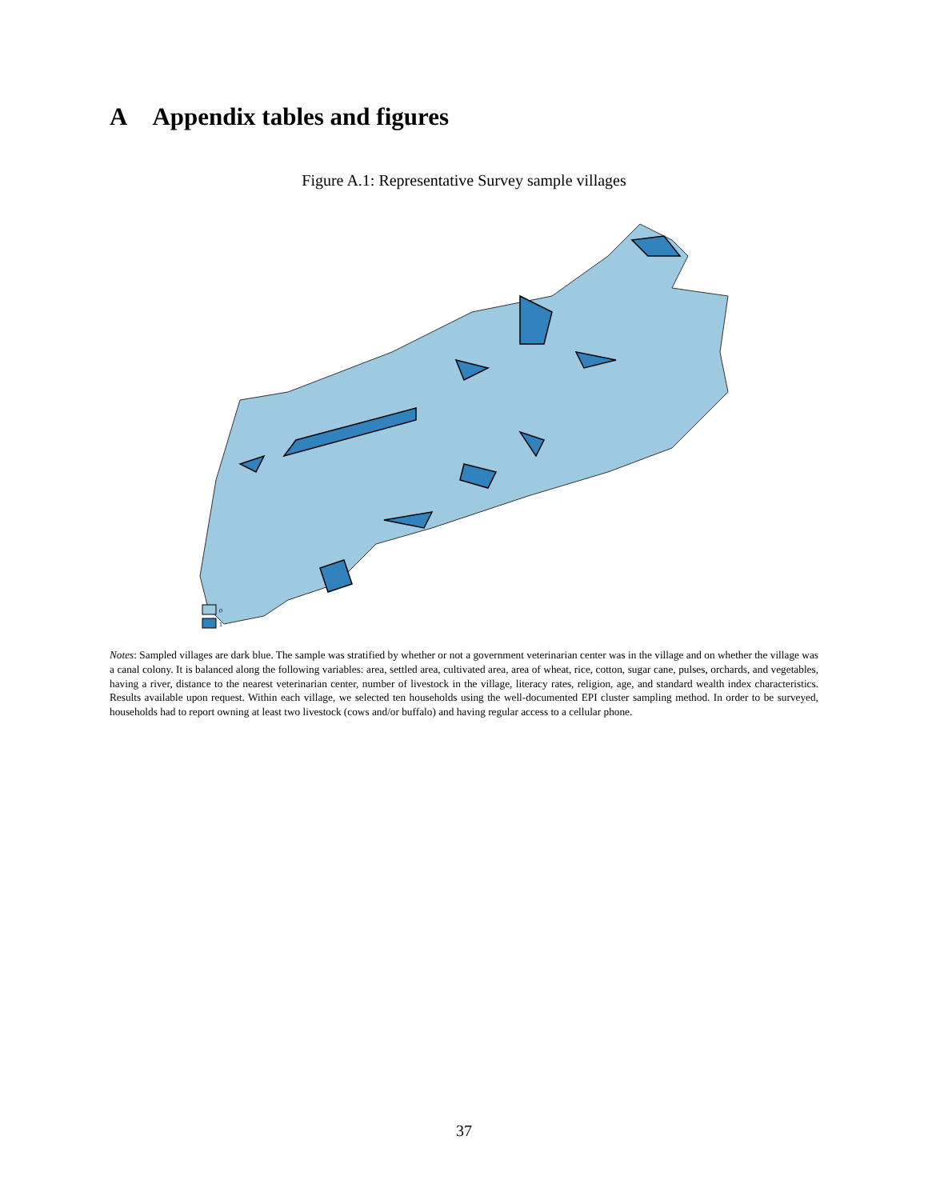A Appendix tables and figures
Figure A.1: Representative Survey sample villages
0
1
Notes: Sampled villages are dark blue. The sample was stratified by whether or not a government veterinarian center was in the village and on whether the village was a canal colony. It is balanced along the following variables: area, settled area, cultivated area, area of wheat, rice, cotton, sugar cane, pulses, orchards, and vegetables, having a river, distance to the nearest veterinarian center, number of livestock in the village, literacy rates, religion, age, and standard wealth index characteristics. Results available upon request. Within each village, we selected ten households using the well-documented EPI cluster sampling method. In order to be surveyed, households had to report owning at least two livestock (cows and/or buffalo) and having regular access to a cellular phone.
37